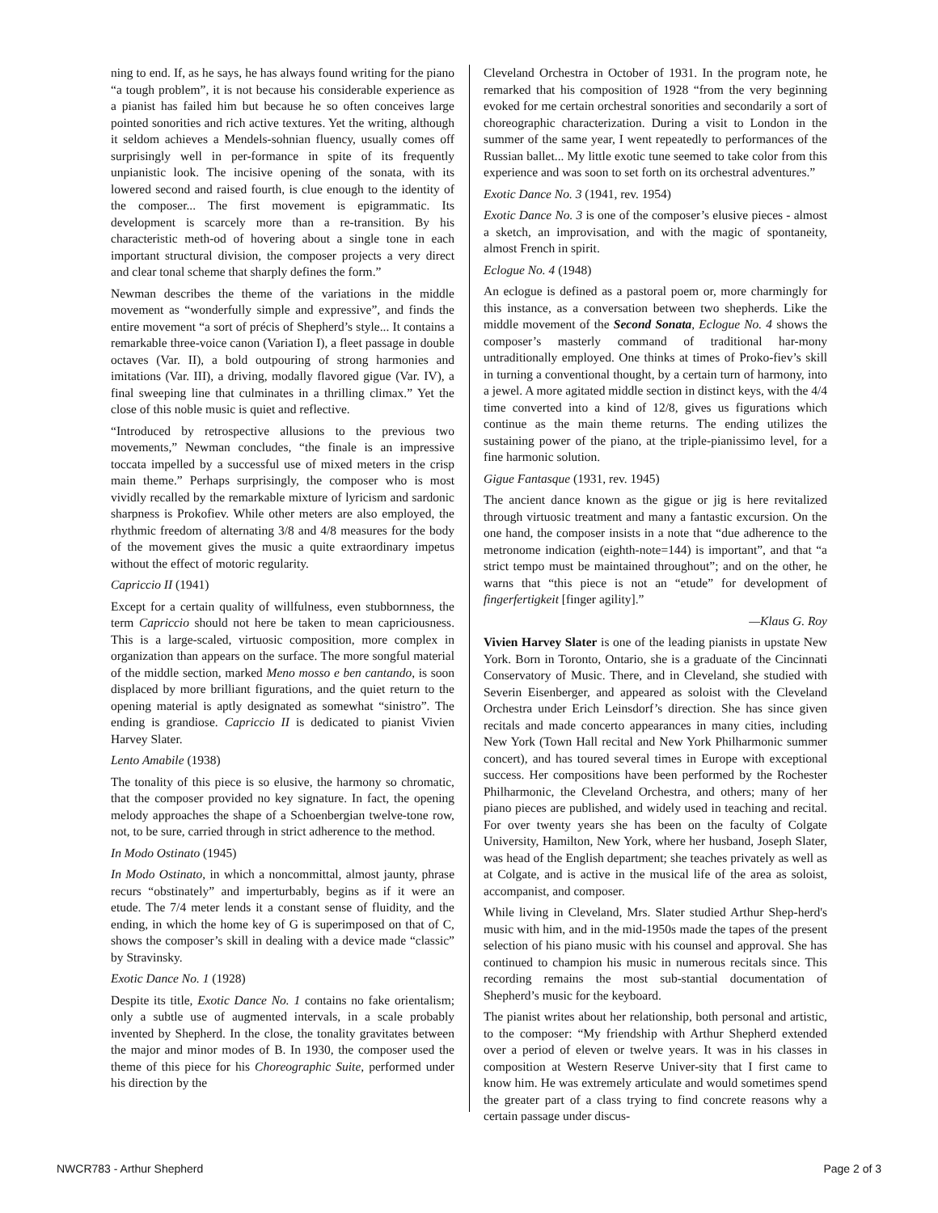ning to end. If, as he says, he has always found writing for the piano “a tough problem”, it is not because his considerable experience as a pianist has failed him but because he so often conceives large pointed sonorities and rich active textures. Yet the writing, although it seldom achieves a Mendels-sohnian fluency, usually comes off surprisingly well in per-formance in spite of its frequently unpianistic look. The incisive opening of the sonata, with its lowered second and raised fourth, is clue enough to the identity of the composer... The first movement is epigrammatic. Its development is scarcely more than a re-transition. By his characteristic meth-od of hovering about a single tone in each important structural division, the composer projects a very direct and clear tonal scheme that sharply defines the form.”
Newman describes the theme of the variations in the middle movement as “wonderfully simple and expressive”, and finds the entire movement “a sort of précis of Shepherd’s style... It contains a remarkable three-voice canon (Variation I), a fleet passage in double octaves (Var. II), a bold outpouring of strong harmonies and imitations (Var. III), a driving, modally flavored gigue (Var. IV), a final sweeping line that culminates in a thrilling climax.” Yet the close of this noble music is quiet and reflective.
“Introduced by retrospective allusions to the previous two movements,” Newman concludes, “the finale is an impressive toccata impelled by a successful use of mixed meters in the crisp main theme.” Perhaps surprisingly, the composer who is most vividly recalled by the remarkable mixture of lyricism and sardonic sharpness is Prokofiev. While other meters are also employed, the rhythmic freedom of alternating 3/8 and 4/8 measures for the body of the movement gives the music a quite extraordinary impetus without the effect of motoric regularity.
Capriccio II (1941)
Except for a certain quality of willfulness, even stubbornness, the term Capriccio should not here be taken to mean capriciousness. This is a large-scaled, virtuosic composition, more complex in organization than appears on the surface. The more songful material of the middle section, marked Meno mosso e ben cantando, is soon displaced by more brilliant figurations, and the quiet return to the opening material is aptly designated as somewhat “sinistro”. The ending is grandiose. Capriccio II is dedicated to pianist Vivien Harvey Slater.
Lento Amabile (1938)
The tonality of this piece is so elusive, the harmony so chromatic, that the composer provided no key signature. In fact, the opening melody approaches the shape of a Schoenbergian twelve-tone row, not, to be sure, carried through in strict adherence to the method.
In Modo Ostinato (1945)
In Modo Ostinato, in which a noncommittal, almost jaunty, phrase recurs “obstinately” and imperturbably, begins as if it were an etude. The 7/4 meter lends it a constant sense of fluidity, and the ending, in which the home key of G is superimposed on that of C, shows the composer’s skill in dealing with a device made “classic” by Stravinsky.
Exotic Dance No. 1 (1928)
Despite its title, Exotic Dance No. 1 contains no fake orientalism; only a subtle use of augmented intervals, in a scale probably invented by Shepherd. In the close, the tonality gravitates between the major and minor modes of B. In 1930, the composer used the theme of this piece for his Choreographic Suite, performed under his direction by the
Cleveland Orchestra in October of 1931. In the program note, he remarked that his composition of 1928 “from the very beginning evoked for me certain orchestral sonorities and secondarily a sort of choreographic characterization. During a visit to London in the summer of the same year, I went repeatedly to performances of the Russian ballet... My little exotic tune seemed to take color from this experience and was soon to set forth on its orchestral adventures.”
Exotic Dance No. 3 (1941, rev. 1954)
Exotic Dance No. 3 is one of the composer’s elusive pieces - almost a sketch, an improvisation, and with the magic of spontaneity, almost French in spirit.
Eclogue No. 4 (1948)
An eclogue is defined as a pastoral poem or, more charmingly for this instance, as a conversation between two shepherds. Like the middle movement of the Second Sonata, Eclogue No. 4 shows the composer’s masterly command of traditional har-mony untraditionally employed. One thinks at times of Proko-fiev’s skill in turning a conventional thought, by a certain turn of harmony, into a jewel. A more agitated middle section in distinct keys, with the 4/4 time converted into a kind of 12/8, gives us figurations which continue as the main theme returns. The ending utilizes the sustaining power of the piano, at the triple-pianissimo level, for a fine harmonic solution.
Gigue Fantasque (1931, rev. 1945)
The ancient dance known as the gigue or jig is here revitalized through virtuosic treatment and many a fantastic excursion. On the one hand, the composer insists in a note that “due adherence to the metronome indication (eighth-note=144) is important”, and that “a strict tempo must be maintained throughout”; and on the other, he warns that “this piece is not an “etude” for development of fingerfertigkeit [finger agility].”
—Klaus G. Roy
Vivien Harvey Slater is one of the leading pianists in upstate New York. Born in Toronto, Ontario, she is a graduate of the Cincinnati Conservatory of Music. There, and in Cleveland, she studied with Severin Eisenberger, and appeared as soloist with the Cleveland Orchestra under Erich Leinsdorf’s direction. She has since given recitals and made concerto appearances in many cities, including New York (Town Hall recital and New York Philharmonic summer concert), and has toured several times in Europe with exceptional success. Her compositions have been performed by the Rochester Philharmonic, the Cleveland Orchestra, and others; many of her piano pieces are published, and widely used in teaching and recital. For over twenty years she has been on the faculty of Colgate University, Hamilton, New York, where her husband, Joseph Slater, was head of the English department; she teaches privately as well as at Colgate, and is active in the musical life of the area as soloist, accompanist, and composer.
While living in Cleveland, Mrs. Slater studied Arthur Shep-herd's music with him, and in the mid-1950s made the tapes of the present selection of his piano music with his counsel and approval. She has continued to champion his music in numerous recitals since. This recording remains the most sub-stantial documentation of Shepherd’s music for the keyboard.
The pianist writes about her relationship, both personal and artistic, to the composer: “My friendship with Arthur Shepherd extended over a period of eleven or twelve years. It was in his classes in composition at Western Reserve Univer-sity that I first came to know him. He was extremely articulate and would sometimes spend the greater part of a class trying to find concrete reasons why a certain passage under discus-
NWCR783 - Arthur Shepherd Page 2 of 3